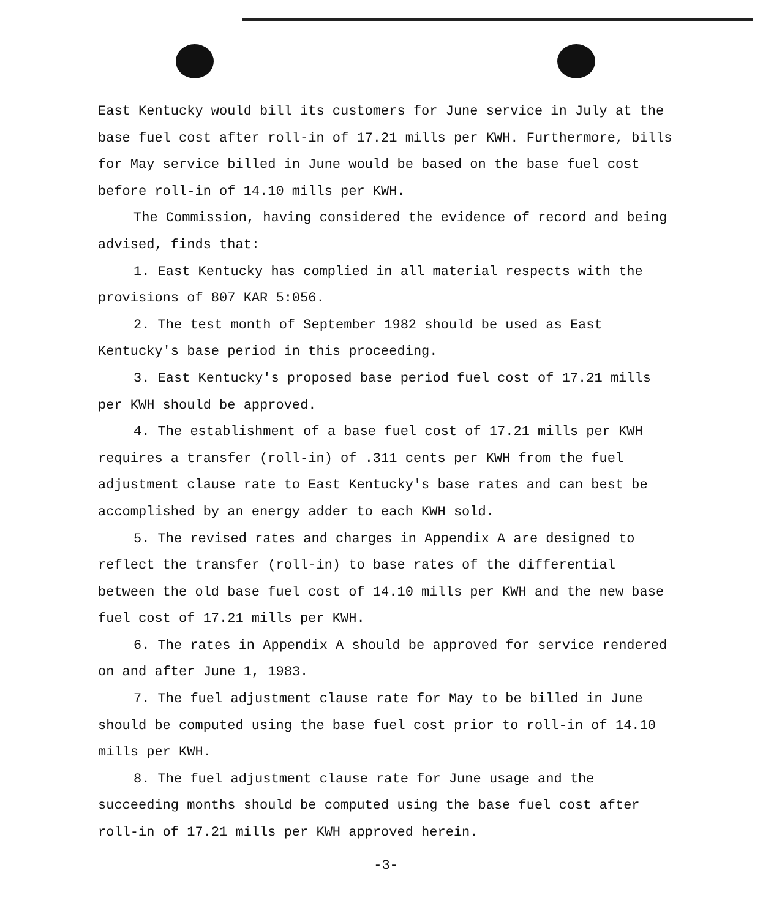East Kentucky would bill its customers for June service in July at the base fuel cost after roll-in of 17.21 mills per KWH. Furthermore, bills for May service billed in June would be based on the base fuel cost before roll-in of 14.10 mills per KWH.
The Commission, having considered the evidence of record and being advised, finds that:
1. East Kentucky has complied in all material respects with the provisions of 807 KAR 5:056.
2. The test month of September 1982 should be used as East Kentucky's base period in this proceeding.
3. East Kentucky's proposed base period fuel cost of 17.21 mills per KWH should be approved.
4. The establishment of a base fuel cost of 17.21 mills per KWH requires a transfer (roll-in) of .311 cents per KWH from the fuel adjustment clause rate to East Kentucky's base rates and can best be accomplished by an energy adder to each KWH sold.
5. The revised rates and charges in Appendix A are designed to reflect the transfer (roll-in) to base rates of the differential between the old base fuel cost of 14.10 mills per KWH and the new base fuel cost of 17.21 mills per KWH.
6. The rates in Appendix A should be approved for service rendered on and after June 1, 1983.
7. The fuel adjustment clause rate for May to be billed in June should be computed using the base fuel cost prior to roll-in of 14.10 mills per KWH.
8. The fuel adjustment clause rate for June usage and the succeeding months should be computed using the base fuel cost after roll-in of 17.21 mills per KWH approved herein.
-3-